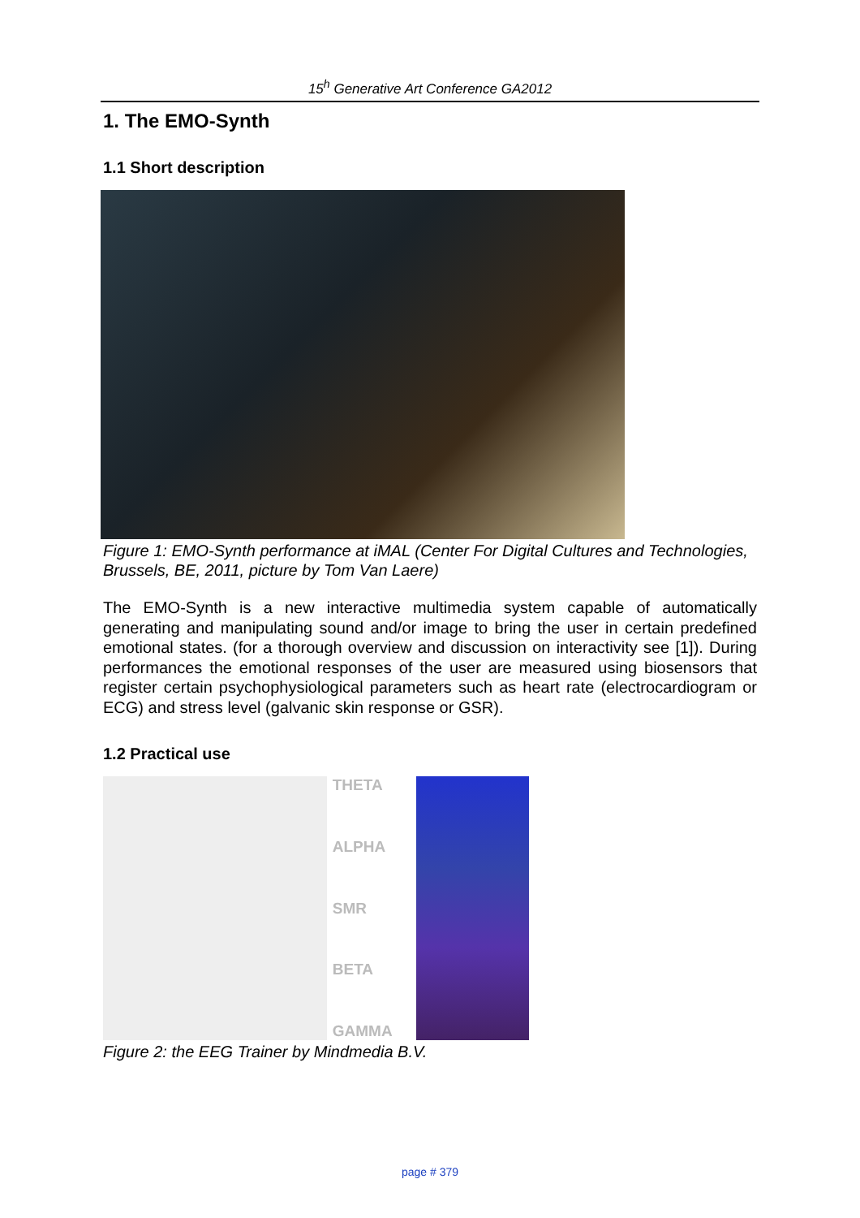15<sup>h</sup> Generative Art Conference GA2012
1. The EMO-Synth
1.1 Short description
Figure 1: EMO-Synth performance at iMAL (Center For Digital Cultures and Technologies, Brussels, BE, 2011, picture by Tom Van Laere)
The EMO-Synth is a new interactive multimedia system capable of automatically generating and manipulating sound and/or image to bring the user in certain predefined emotional states. (for a thorough overview and discussion on interactivity see [1]). During performances the emotional responses of the user are measured using biosensors that register certain psychophysiological parameters such as heart rate (electrocardiogram or ECG) and stress level (galvanic skin response or GSR).
1.2 Practical use
THETA
ALPHA
SMR
BETA
GAMMA
Figure 2: the EEG Trainer by Mindmedia B.V.
page # 379